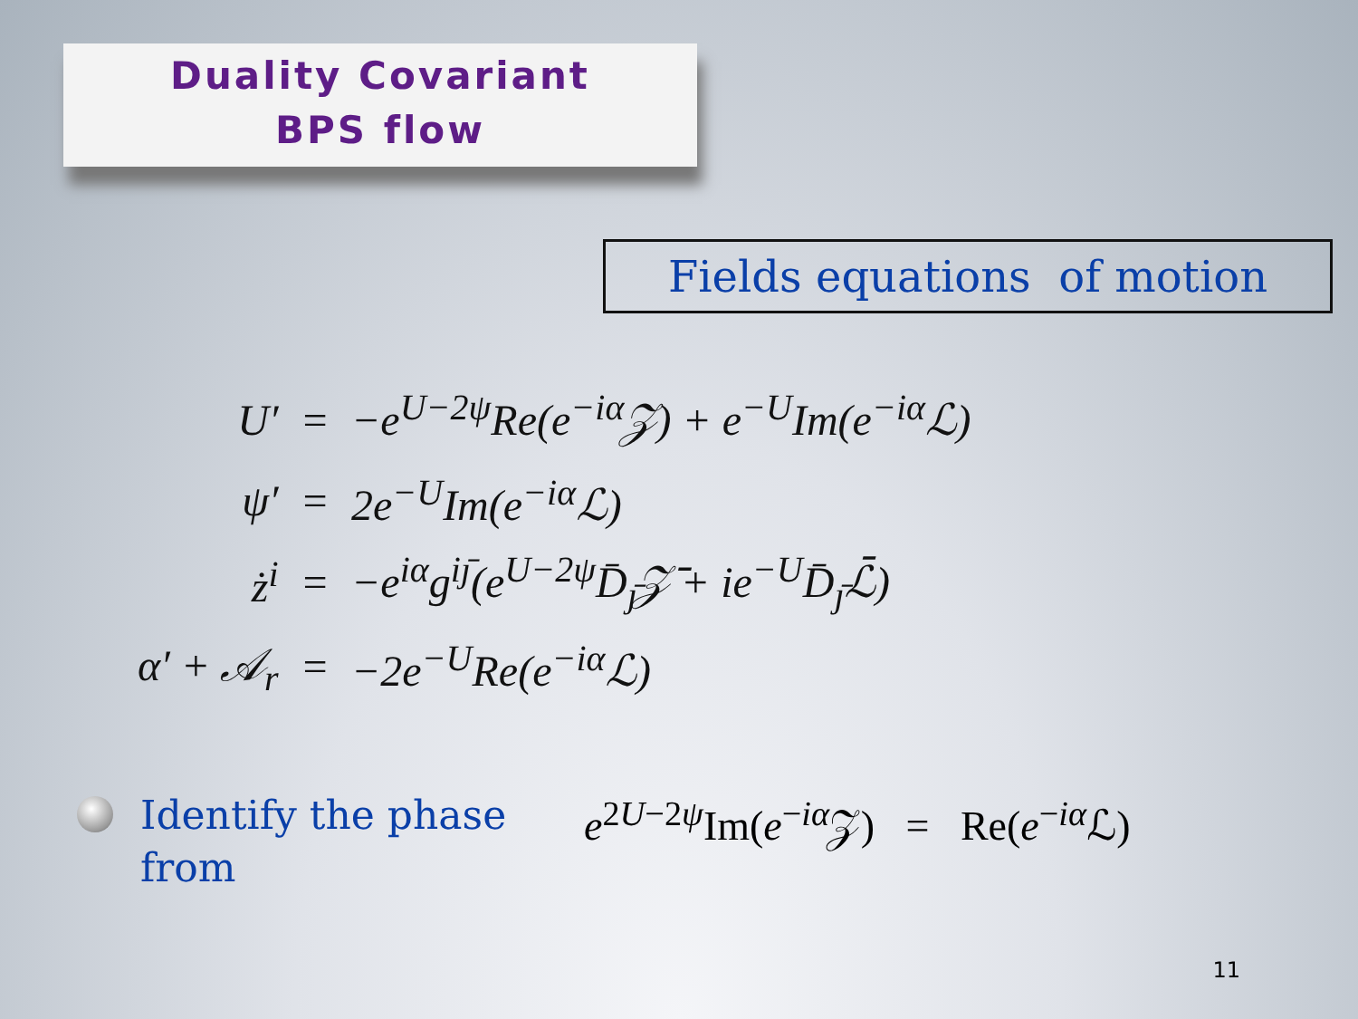Duality Covariant
BPS flow
Fields equations of motion
| U′ | = | −e<sup>U−2ψ</sup>Re(e<sup>−iα</sup>𝒵) + e<sup>−U</sup>Im(e<sup>−iα</sup>ℒ) |
| ψ′ | = | 2e<sup>−U</sup>Im(e<sup>−iα</sup>ℒ) |
| ż<sup>i</sup> | = | −e<sup>iα</sup>g<sup>iȷ̄</sup>(e<sup>U−2ψ</sup>D̄<sub>ȷ̄</sub>𝒵̄ + ie<sup>−U</sup>D̄<sub>ȷ̄</sub>ℒ̄) |
| α′ + 𝒜<sub>r</sub> | = | −2e<sup>−U</sup>Re(e<sup>−iα</sup>ℒ) |
Identify the phase from
e<sup>2U−2ψ</sup>Im(e<sup>−iα</sup>𝒵) = Re(e<sup>−iα</sup>ℒ)
11